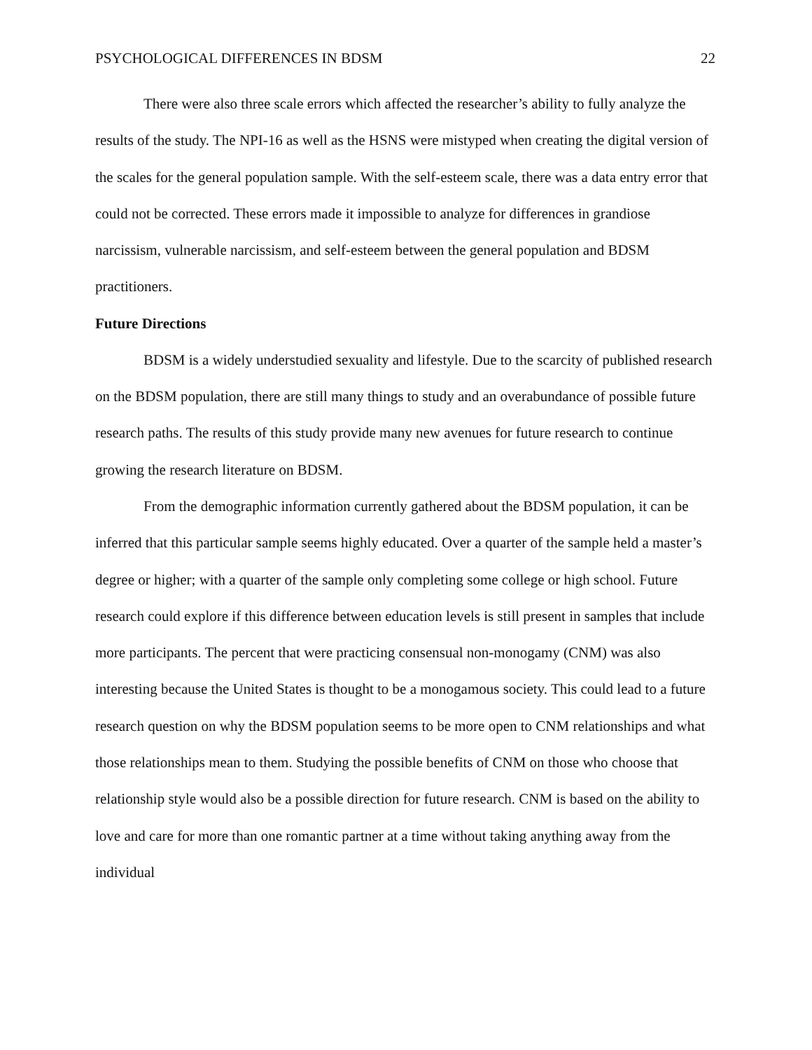PSYCHOLOGICAL DIFFERENCES IN BDSM 22
There were also three scale errors which affected the researcher’s ability to fully analyze the results of the study. The NPI-16 as well as the HSNS were mistyped when creating the digital version of the scales for the general population sample. With the self-esteem scale, there was a data entry error that could not be corrected. These errors made it impossible to analyze for differences in grandiose narcissism, vulnerable narcissism, and self-esteem between the general population and BDSM practitioners.
Future Directions
BDSM is a widely understudied sexuality and lifestyle. Due to the scarcity of published research on the BDSM population, there are still many things to study and an overabundance of possible future research paths. The results of this study provide many new avenues for future research to continue growing the research literature on BDSM.
From the demographic information currently gathered about the BDSM population, it can be inferred that this particular sample seems highly educated. Over a quarter of the sample held a master’s degree or higher; with a quarter of the sample only completing some college or high school. Future research could explore if this difference between education levels is still present in samples that include more participants. The percent that were practicing consensual non-monogamy (CNM) was also interesting because the United States is thought to be a monogamous society. This could lead to a future research question on why the BDSM population seems to be more open to CNM relationships and what those relationships mean to them. Studying the possible benefits of CNM on those who choose that relationship style would also be a possible direction for future research. CNM is based on the ability to love and care for more than one romantic partner at a time without taking anything away from the individual